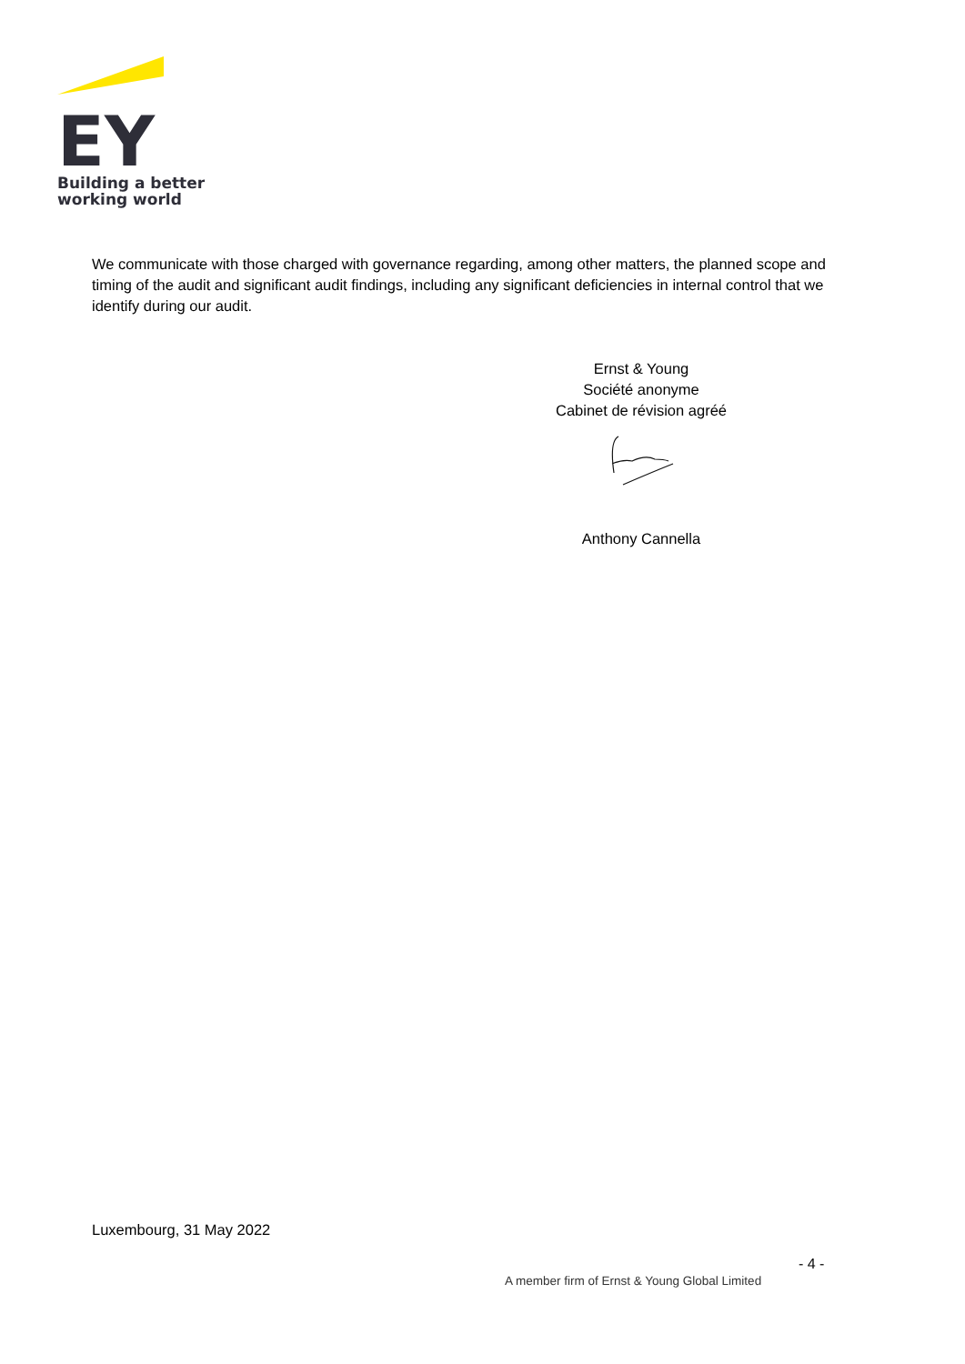EY
Building a better
working world
We communicate with those charged with governance regarding, among other matters, the planned scope and timing of the audit and significant audit findings, including any significant deficiencies in internal control that we identify during our audit.
Ernst & Young
Société anonyme
Cabinet de révision agréé
Anthony Cannella
Luxembourg, 31 May 2022
- 4 -
A member firm of Ernst & Young Global Limited